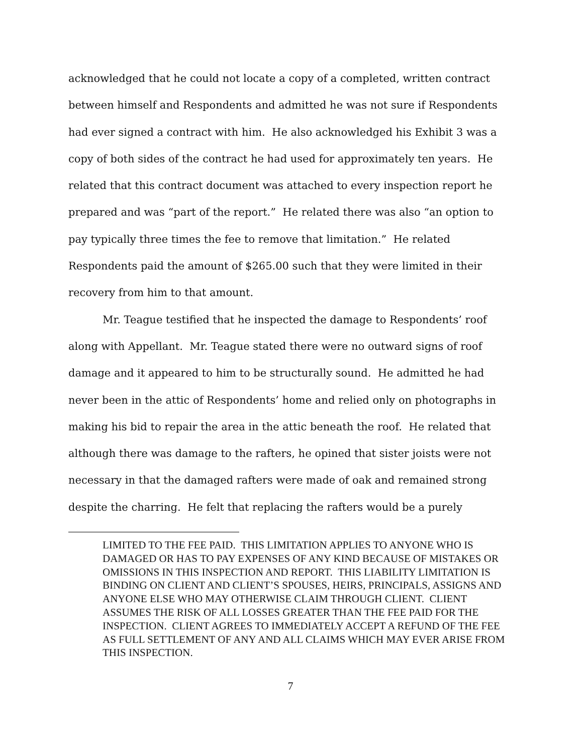acknowledged that he could not locate a copy of a completed, written contract between himself and Respondents and admitted he was not sure if Respondents had ever signed a contract with him. He also acknowledged his Exhibit 3 was a copy of both sides of the contract he had used for approximately ten years. He related that this contract document was attached to every inspection report he prepared and was “part of the report.” He related there was also “an option to pay typically three times the fee to remove that limitation.” He related Respondents paid the amount of $265.00 such that they were limited in their recovery from him to that amount.
Mr. Teague testified that he inspected the damage to Respondents’ roof along with Appellant. Mr. Teague stated there were no outward signs of roof damage and it appeared to him to be structurally sound. He admitted he had never been in the attic of Respondents’ home and relied only on photographs in making his bid to repair the area in the attic beneath the roof. He related that although there was damage to the rafters, he opined that sister joists were not necessary in that the damaged rafters were made of oak and remained strong despite the charring. He felt that replacing the rafters would be a purely
LIMITED TO THE FEE PAID. THIS LIMITATION APPLIES TO ANYONE WHO IS DAMAGED OR HAS TO PAY EXPENSES OF ANY KIND BECAUSE OF MISTAKES OR OMISSIONS IN THIS INSPECTION AND REPORT. THIS LIABILITY LIMITATION IS BINDING ON CLIENT AND CLIENT’S SPOUSES, HEIRS, PRINCIPALS, ASSIGNS AND ANYONE ELSE WHO MAY OTHERWISE CLAIM THROUGH CLIENT. CLIENT ASSUMES THE RISK OF ALL LOSSES GREATER THAN THE FEE PAID FOR THE INSPECTION. CLIENT AGREES TO IMMEDIATELY ACCEPT A REFUND OF THE FEE AS FULL SETTLEMENT OF ANY AND ALL CLAIMS WHICH MAY EVER ARISE FROM THIS INSPECTION.
7